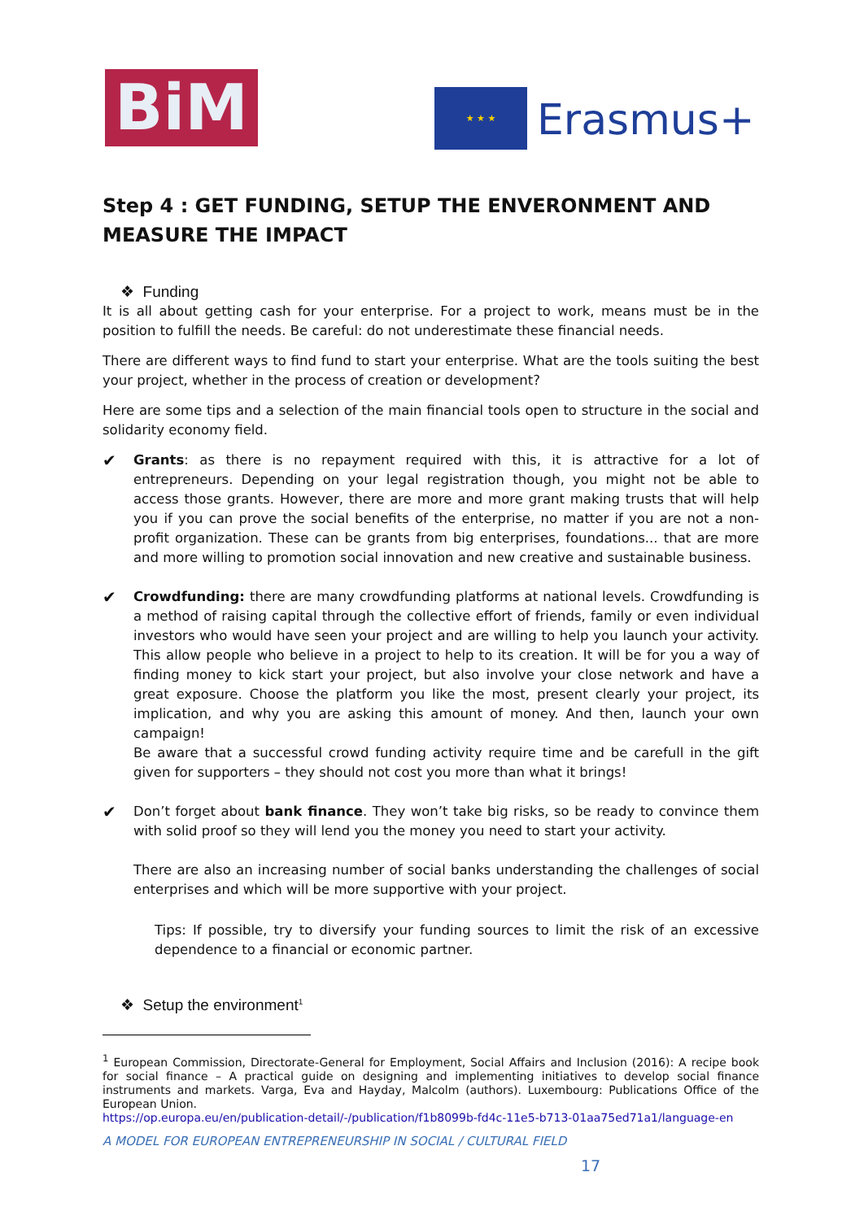BiM ★ ★ ★
Erasmus+
Step 4 : GET FUNDING, SETUP THE ENVERONMENT AND MEASURE THE IMPACT
❖ Funding
It is all about getting cash for your enterprise. For a project to work, means must be in the position to fulfill the needs. Be careful: do not underestimate these financial needs.
There are different ways to find fund to start your enterprise. What are the tools suiting the best your project, whether in the process of creation or development?
Here are some tips and a selection of the main financial tools open to structure in the social and solidarity economy field.
✔
Grants: as there is no repayment required with this, it is attractive for a lot of entrepreneurs. Depending on your legal registration though, you might not be able to access those grants. However, there are more and more grant making trusts that will help you if you can prove the social benefits of the enterprise, no matter if you are not a non-profit organization. These can be grants from big enterprises, foundations... that are more and more willing to promotion social innovation and new creative and sustainable business.
✔
Crowdfunding: there are many crowdfunding platforms at national levels. Crowdfunding is a method of raising capital through the collective effort of friends, family or even individual investors who would have seen your project and are willing to help you launch your activity. This allow people who believe in a project to help to its creation. It will be for you a way of finding money to kick start your project, but also involve your close network and have a great exposure. Choose the platform you like the most, present clearly your project, its implication, and why you are asking this amount of money. And then, launch your own campaign!
Be aware that a successful crowd funding activity require time and be carefull in the gift given for supporters – they should not cost you more than what it brings!
✔
Don’t forget about bank finance. They won’t take big risks, so be ready to convince them with solid proof so they will lend you the money you need to start your activity.
There are also an increasing number of social banks understanding the challenges of social enterprises and which will be more supportive with your project.
Tips: If possible, try to diversify your funding sources to limit the risk of an excessive dependence to a financial or economic partner.
❖ Setup the environment<sup>1</sup>
<sup>1</sup> European Commission, Directorate-General for Employment, Social Affairs and Inclusion (2016): A recipe book for social finance – A practical guide on designing and implementing initiatives to develop social finance instruments and markets. Varga, Eva and Hayday, Malcolm (authors). Luxembourg: Publications Office of the European Union.
https://op.europa.eu/en/publication-detail/-/publication/f1b8099b-fd4c-11e5-b713-01aa75ed71a1/language-en
A MODEL FOR EUROPEAN ENTREPRENEURSHIP IN SOCIAL / CULTURAL FIELD
17